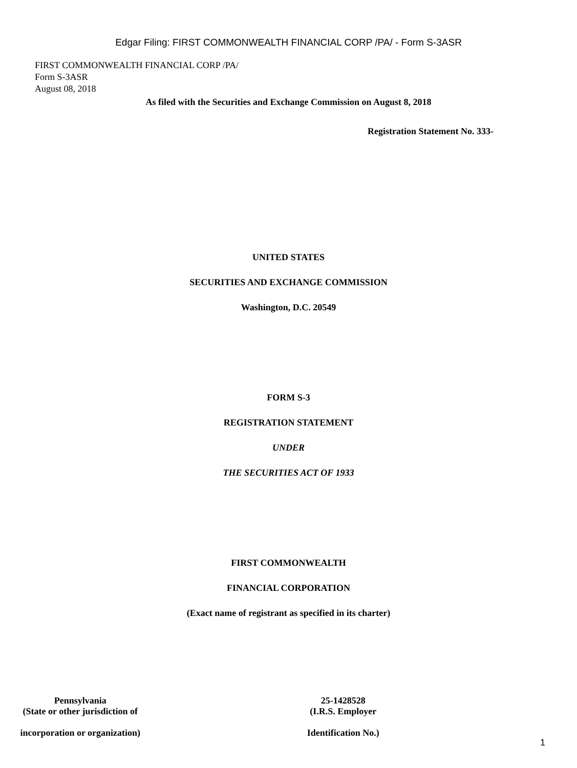Edgar Filing: FIRST COMMONWEALTH FINANCIAL CORP /PA/ - Form S-3ASR
FIRST COMMONWEALTH FINANCIAL CORP /PA/
Form S-3ASR
August 08, 2018
As filed with the Securities and Exchange Commission on August 8, 2018
Registration Statement No. 333-
UNITED STATES
SECURITIES AND EXCHANGE COMMISSION
Washington, D.C. 20549
FORM S-3
REGISTRATION STATEMENT
UNDER
THE SECURITIES ACT OF 1933
FIRST COMMONWEALTH
FINANCIAL CORPORATION
(Exact name of registrant as specified in its charter)
Pennsylvania
(State or other jurisdiction of
incorporation or organization)
25-1428528
(I.R.S. Employer
Identification No.)
1